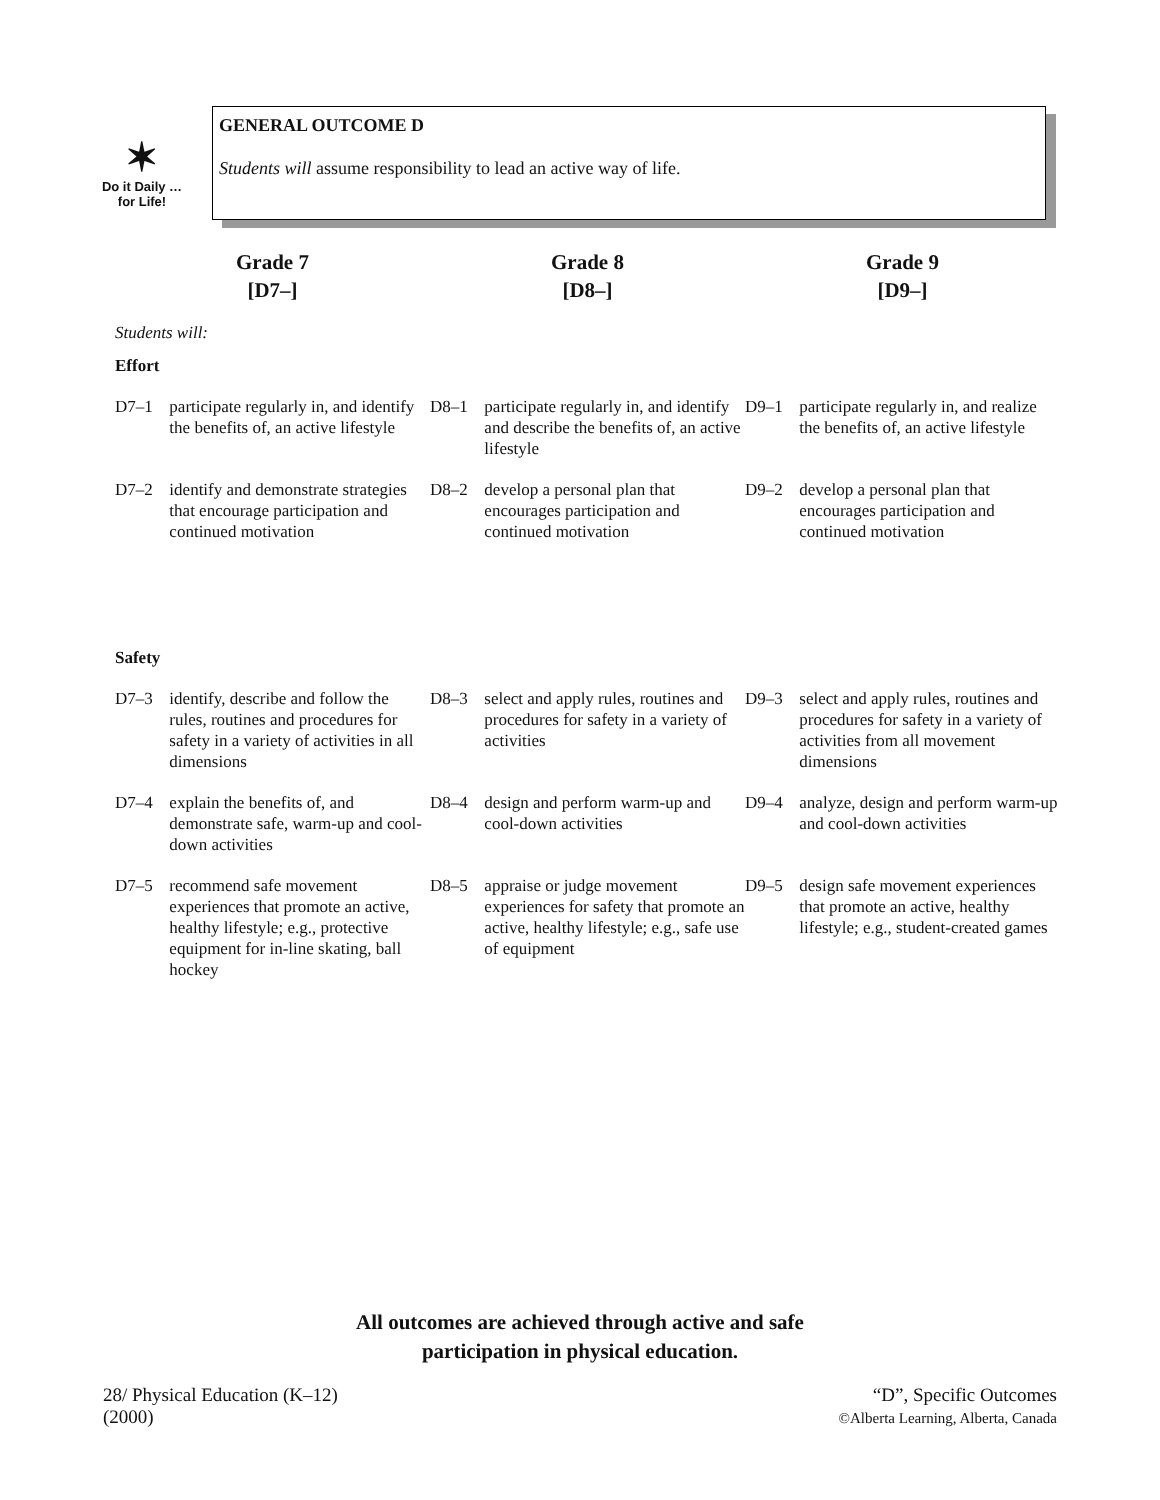✶
Do it Daily …
for Life!
GENERAL OUTCOME D
Students will assume responsibility to lead an active way of life.
| Grade 7 [D7–] | | Grade 8 [D8–] | | Grade 9 [D9–] | |
| --- | --- | --- | --- | --- | --- |
| Students will: | | | | | |
| Effort | | | | | |
| D7–1 | participate regularly in, and identify the benefits of, an active lifestyle | D8–1 | participate regularly in, and identify and describe the benefits of, an active lifestyle | D9–1 | participate regularly in, and realize the benefits of, an active lifestyle |
| D7–2 | identify and demonstrate strategies that encourage participation and continued motivation | D8–2 | develop a personal plan that encourages participation and continued motivation | D9–2 | develop a personal plan that encourages participation and continued motivation |
| Safety | | | | | |
| D7–3 | identify, describe and follow the rules, routines and procedures for safety in a variety of activities in all dimensions | D8–3 | select and apply rules, routines and procedures for safety in a variety of activities | D9–3 | select and apply rules, routines and procedures for safety in a variety of activities from all movement dimensions |
| D7–4 | explain the benefits of, and demonstrate safe, warm-up and cool-down activities | D8–4 | design and perform warm-up and cool-down activities | D9–4 | analyze, design and perform warm-up and cool-down activities |
| D7–5 | recommend safe movement experiences that promote an active, healthy lifestyle; e.g., protective equipment for in-line skating, ball hockey | D8–5 | appraise or judge movement experiences for safety that promote an active, healthy lifestyle; e.g., safe use of equipment | D9–5 | design safe movement experiences that promote an active, healthy lifestyle; e.g., student-created games |
All outcomes are achieved through active and safe
participation in physical education.
28/ Physical Education (K–12)
(2000)
“D”, Specific Outcomes
©Alberta Learning, Alberta, Canada